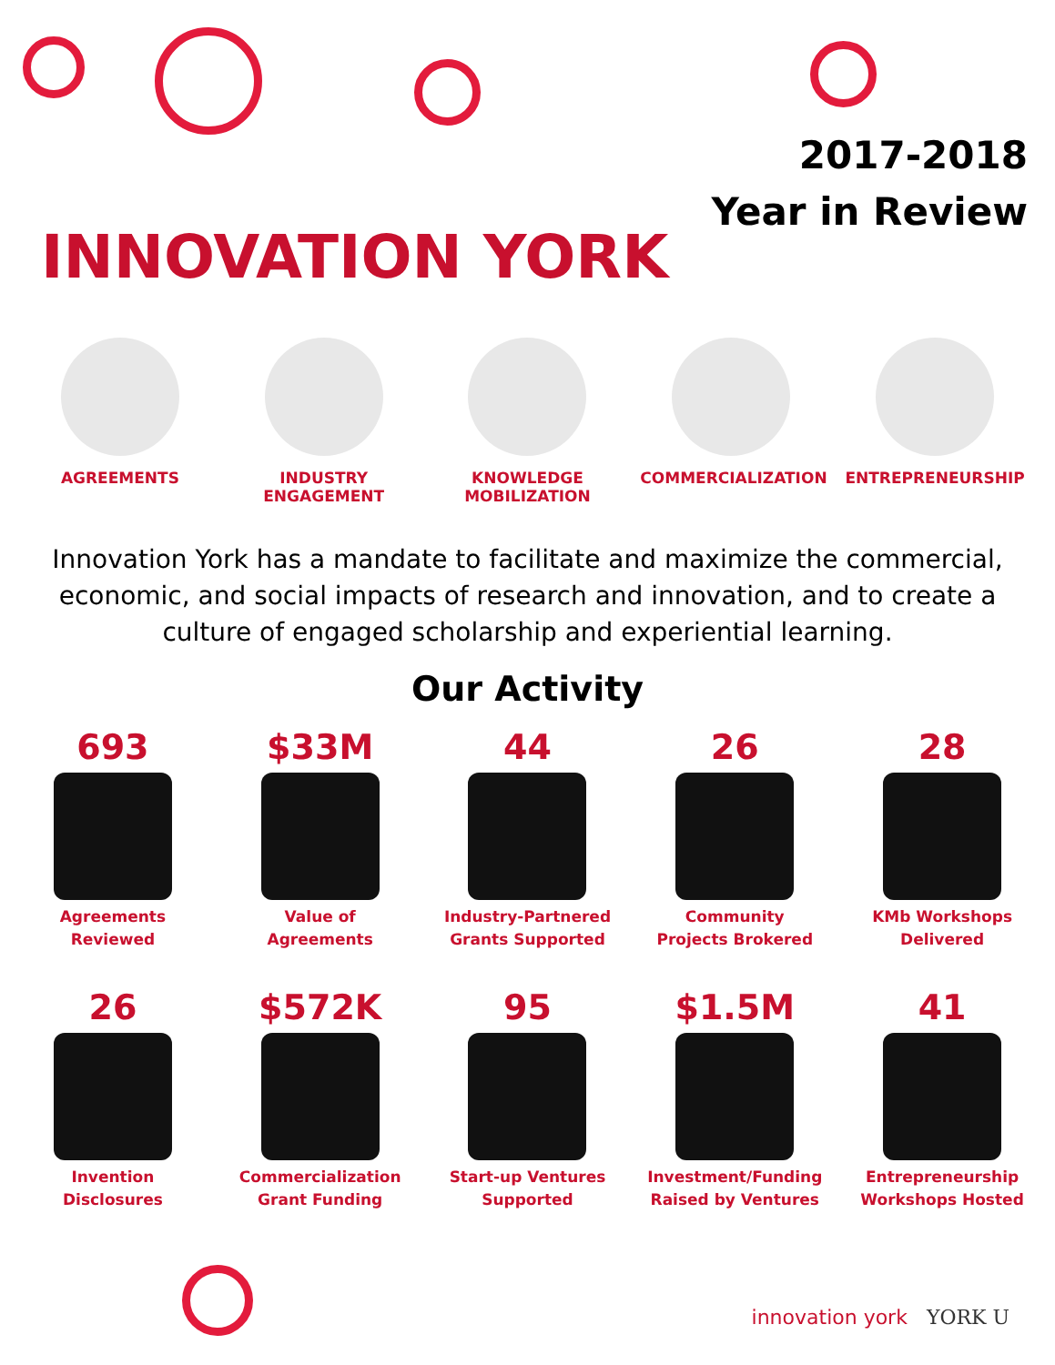2017-2018
Year in Review
INNOVATION YORK
AGREEMENTS INDUSTRY
ENGAGEMENT
KNOWLEDGE
MOBILIZATION
COMMERCIALIZATION ENTREPRENEURSHIP
Innovation York has a mandate to facilitate and maximize the commercial, economic, and social impacts of research and innovation, and to create a culture of engaged scholarship and experiential learning.
Our Activity
693
Agreements
Reviewed
$33M
Value of
Agreements
44
Industry-Partnered
Grants Supported
26
Community
Projects Brokered
28
KMb Workshops
Delivered
26
Invention
Disclosures
$572K
Commercialization
Grant Funding
95
Start-up Ventures
Supported
$1.5M
Investment/Funding
Raised by Ventures
41
Entrepreneurship
Workshops Hosted
innovation york YORK U